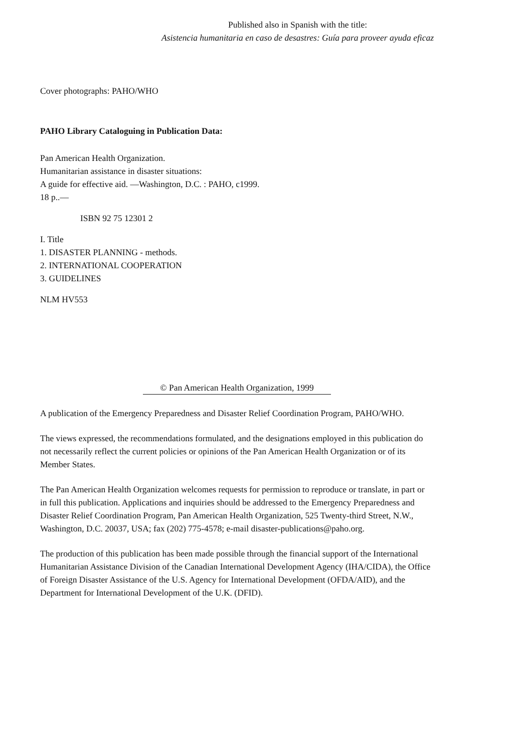Published also in Spanish with the title:
Asistencia humanitaria en caso de desastres: Guía para proveer ayuda eficaz
Cover photographs: PAHO/WHO
PAHO Library Cataloguing in Publication Data:
Pan American Health Organization.
Humanitarian assistance in disaster situations:
A guide for effective aid. —Washington, D.C. : PAHO, c1999.
18 p..—
ISBN 92 75 12301 2
I. Title
1. DISASTER PLANNING - methods.
2. INTERNATIONAL COOPERATION
3. GUIDELINES
NLM HV553
© Pan American Health Organization, 1999
A publication of the Emergency Preparedness and Disaster Relief Coordination Program, PAHO/WHO.
The views expressed, the recommendations formulated, and the designations employed in this publication do not necessarily reflect the current policies or opinions of the Pan American Health Organization or of its Member States.
The Pan American Health Organization welcomes requests for permission to reproduce or translate, in part or in full this publication. Applications and inquiries should be addressed to the Emergency Preparedness and Disaster Relief Coordination Program, Pan American Health Organization, 525 Twenty-third Street, N.W., Washington, D.C. 20037, USA; fax (202) 775-4578; e-mail disaster-publications@paho.org.
The production of this publication has been made possible through the financial support of the International Humanitarian Assistance Division of the Canadian International Development Agency (IHA/CIDA), the Office of Foreign Disaster Assistance of the U.S. Agency for International Development (OFDA/AID), and the Department for International Development of the U.K. (DFID).